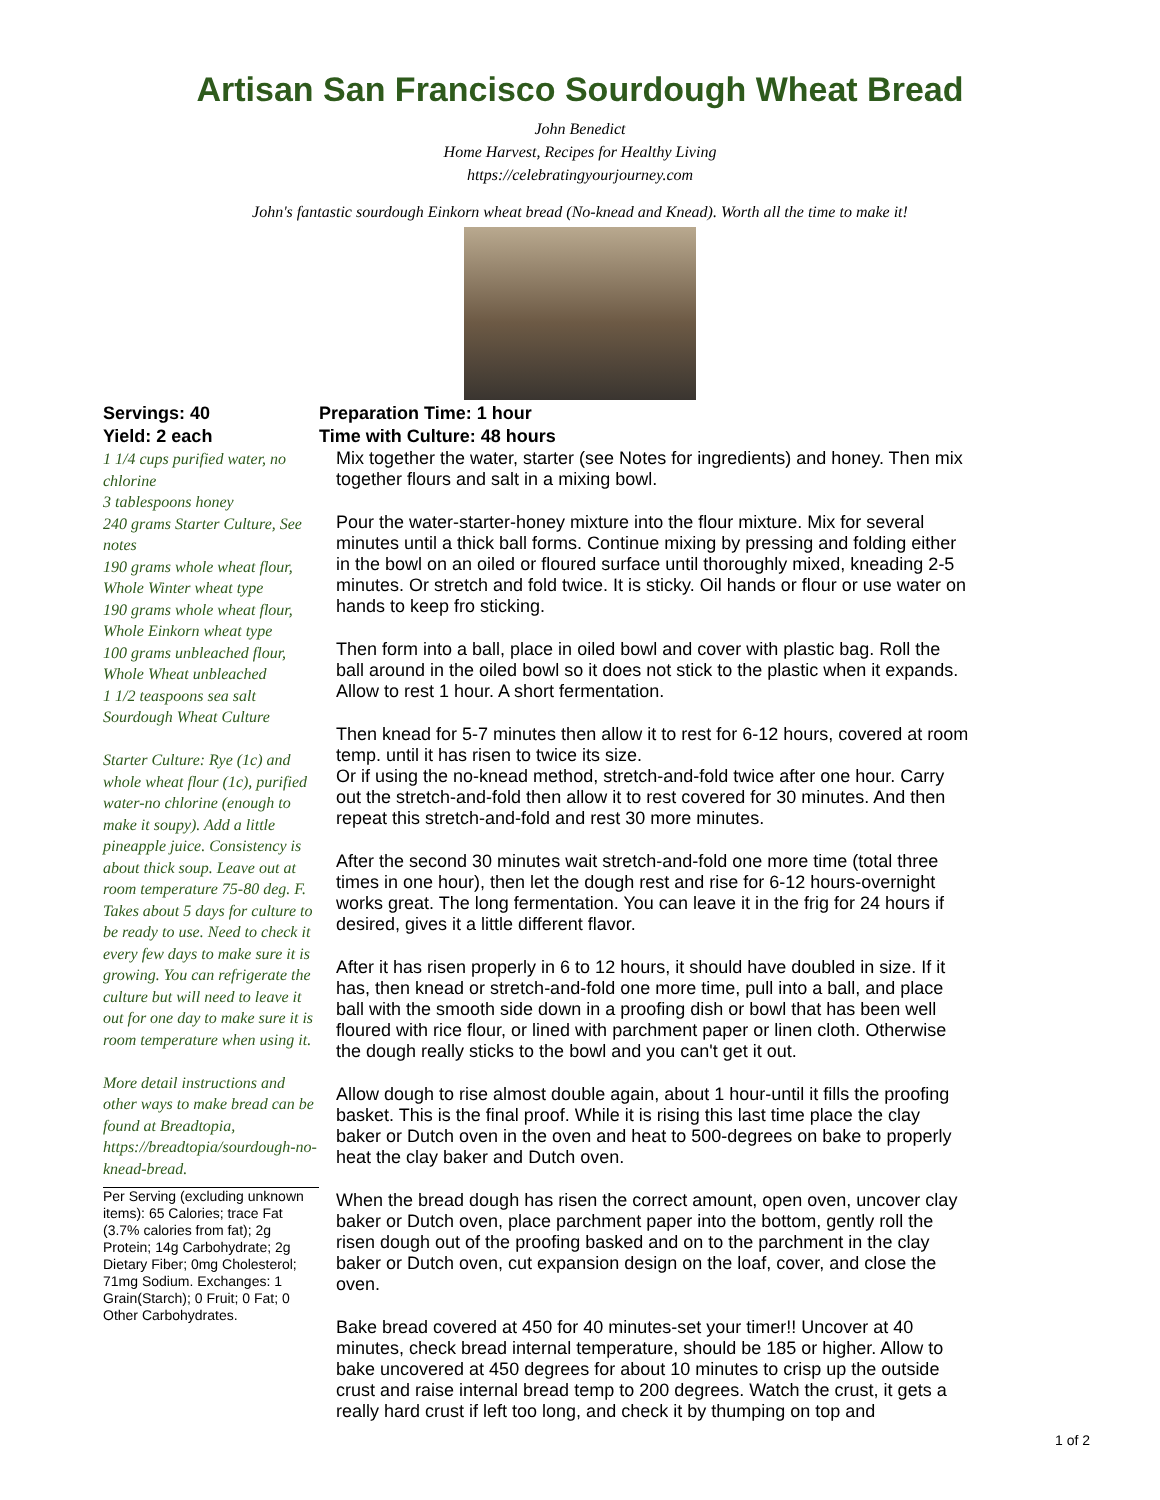Artisan San Francisco Sourdough Wheat Bread
John Benedict
Home Harvest, Recipes for Healthy Living
https://celebratingyourjourney.com
John's fantastic sourdough Einkorn wheat bread (No-knead and Knead). Worth all the time to make it!
Servings: 40
Yield: 2 each
1 1/4 cups purified water, no chlorine
3 tablespoons honey
240 grams Starter Culture, See notes
190 grams whole wheat flour, Whole Winter wheat type
190 grams whole wheat flour, Whole Einkorn wheat type
100 grams unbleached flour, Whole Wheat unbleached
1 1/2 teaspoons sea salt
Sourdough Wheat Culture
Starter Culture: Rye (1c) and whole wheat flour (1c), purified water-no chlorine (enough to make it soupy). Add a little pineapple juice. Consistency is about thick soup. Leave out at room temperature 75-80 deg. F. Takes about 5 days for culture to be ready to use. Need to check it every few days to make sure it is growing. You can refrigerate the culture but will need to leave it out for one day to make sure it is room temperature when using it.
More detail instructions and other ways to make bread can be found at Breadtopia, https://breadtopia/sourdough-no-knead-bread.
Per Serving (excluding unknown items): 65 Calories; trace Fat (3.7% calories from fat); 2g Protein; 14g Carbohydrate; 2g Dietary Fiber; 0mg Cholesterol; 71mg Sodium. Exchanges: 1 Grain(Starch); 0 Fruit; 0 Fat; 0 Other Carbohydrates.
Preparation Time: 1 hour
Time with Culture: 48 hours
Mix together the water, starter (see Notes for ingredients) and honey. Then mix together flours and salt in a mixing bowl.
Pour the water-starter-honey mixture into the flour mixture. Mix for several minutes until a thick ball forms. Continue mixing by pressing and folding either in the bowl on an oiled or floured surface until thoroughly mixed, kneading 2-5 minutes. Or stretch and fold twice. It is sticky. Oil hands or flour or use water on hands to keep fro sticking.
Then form into a ball, place in oiled bowl and cover with plastic bag. Roll the ball around in the oiled bowl so it does not stick to the plastic when it expands. Allow to rest 1 hour. A short fermentation.
Then knead for 5-7 minutes then allow it to rest for 6-12 hours, covered at room temp. until it has risen to twice its size.
Or if using the no-knead method, stretch-and-fold twice after one hour. Carry out the stretch-and-fold then allow it to rest covered for 30 minutes. And then repeat this stretch-and-fold and rest 30 more minutes.
After the second 30 minutes wait stretch-and-fold one more time (total three times in one hour), then let the dough rest and rise for 6-12 hours-overnight works great. The long fermentation. You can leave it in the frig for 24 hours if desired, gives it a little different flavor.
After it has risen properly in 6 to 12 hours, it should have doubled in size. If it has, then knead or stretch-and-fold one more time, pull into a ball, and place ball with the smooth side down in a proofing dish or bowl that has been well floured with rice flour, or lined with parchment paper or linen cloth. Otherwise the dough really sticks to the bowl and you can't get it out.
Allow dough to rise almost double again, about 1 hour-until it fills the proofing basket. This is the final proof. While it is rising this last time place the clay baker or Dutch oven in the oven and heat to 500-degrees on bake to properly heat the clay baker and Dutch oven.
When the bread dough has risen the correct amount, open oven, uncover clay baker or Dutch oven, place parchment paper into the bottom, gently roll the risen dough out of the proofing basked and on to the parchment in the clay baker or Dutch oven, cut expansion design on the loaf, cover, and close the oven.
Bake bread covered at 450 for 40 minutes-set your timer!! Uncover at 40 minutes, check bread internal temperature, should be 185 or higher. Allow to bake uncovered at 450 degrees for about 10 minutes to crisp up the outside crust and raise internal bread temp to 200 degrees. Watch the crust, it gets a really hard crust if left too long, and check it by thumping on top and
1 of 2